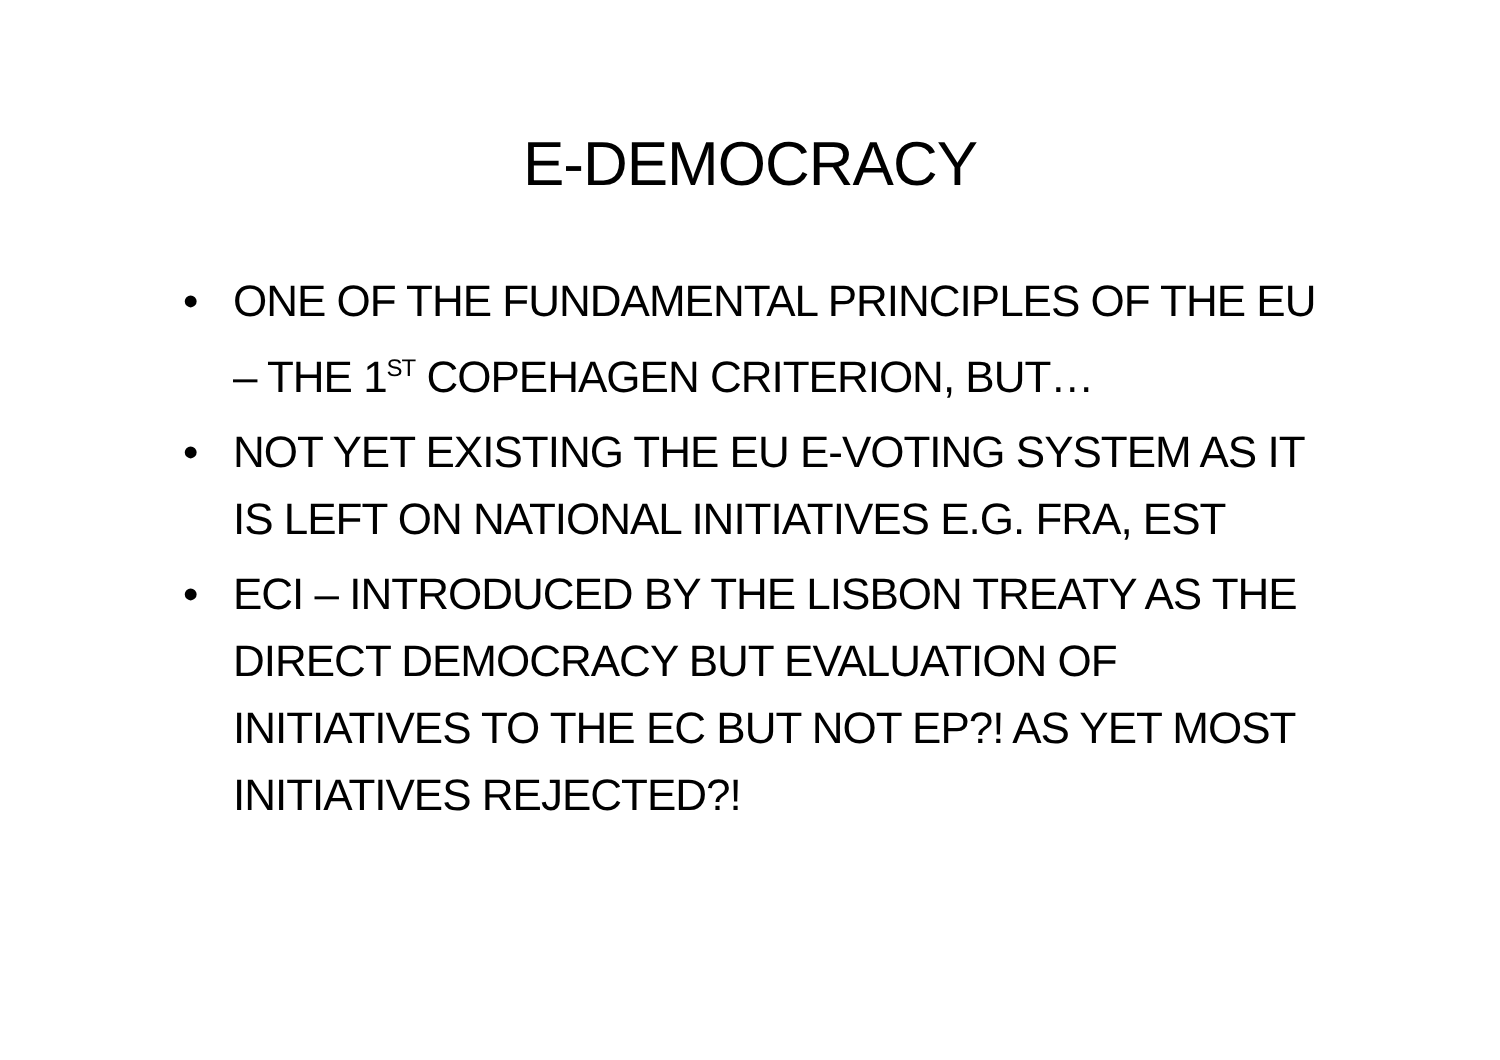E-DEMOCRACY
• ONE OF THE FUNDAMENTAL PRINCIPLES OF THE EU – THE 1<sup>ST</sup> COPEHAGEN CRITERION, BUT…
• NOT YET EXISTING THE EU E-VOTING SYSTEM AS IT IS LEFT ON NATIONAL INITIATIVES E.G. FRA, EST
• ECI – INTRODUCED BY THE LISBON TREATY AS THE DIRECT DEMOCRACY BUT EVALUATION OF INITIATIVES TO THE EC BUT NOT EP?! AS YET MOST INITIATIVES REJECTED?!